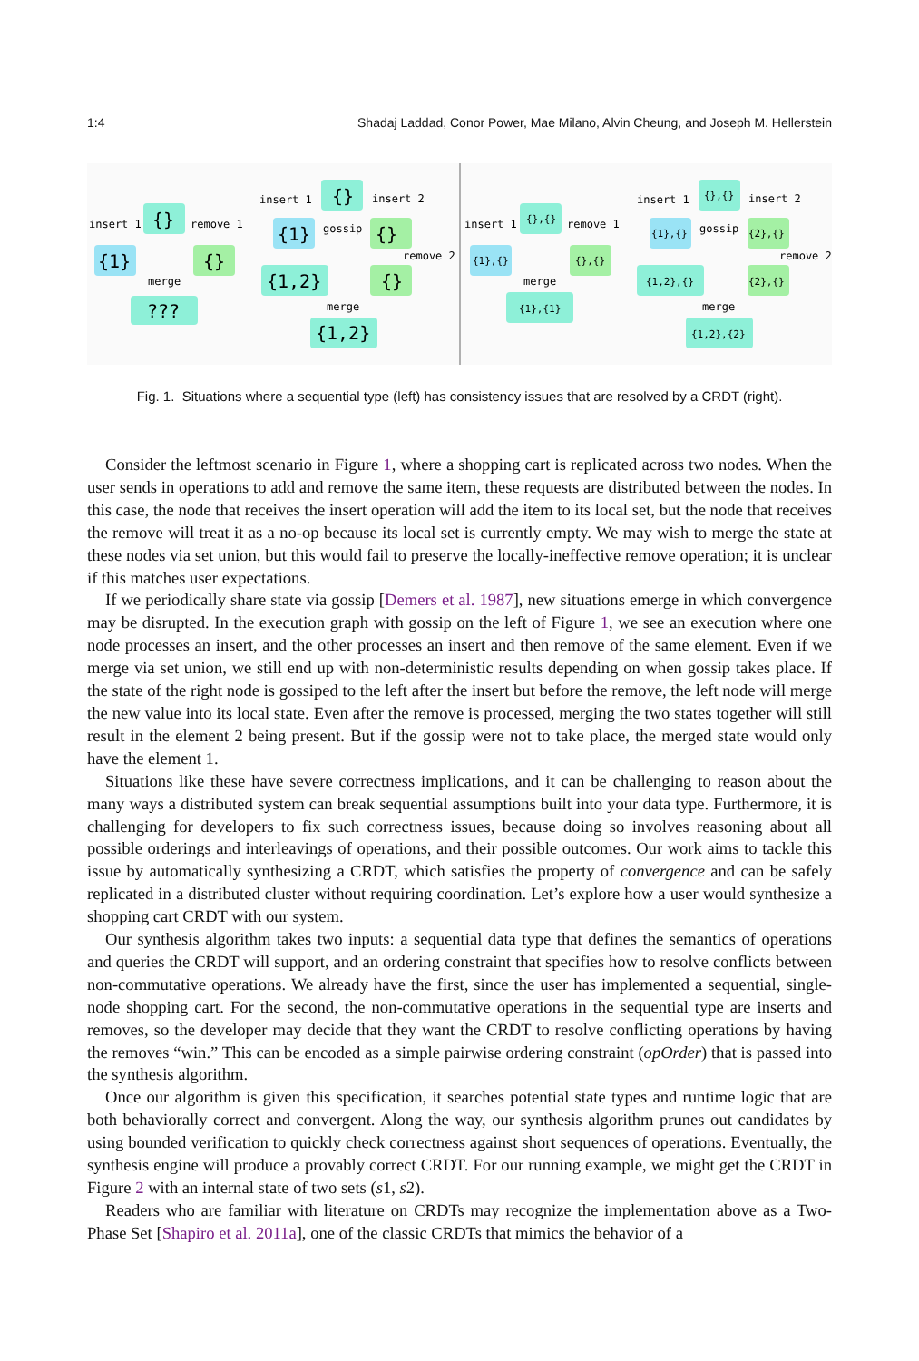1:4 Shadaj Laddad, Conor Power, Mae Milano, Alvin Cheung, and Joseph M. Hellerstein
{}
{1}
{}
???
{}
{1}
{}
{1,2}
{}
{1,2}
{},{}
{1},{}
{},{}
{1},{1}
{},{}
{1},{}
{2},{}
{1,2},{}
{2},{}
{1,2},{2}
insert 1
remove 1
merge
insert 1
insert 2
gossip
remove 2
merge
insert 1
remove 1
merge
insert 1
insert 2
gossip
remove 2
merge
Fig. 1. Situations where a sequential type (left) has consistency issues that are resolved by a CRDT (right).
Consider the leftmost scenario in Figure 1, where a shopping cart is replicated across two nodes. When the user sends in operations to add and remove the same item, these requests are distributed between the nodes. In this case, the node that receives the insert operation will add the item to its local set, but the node that receives the remove will treat it as a no-op because its local set is currently empty. We may wish to merge the state at these nodes via set union, but this would fail to preserve the locally-ineffective remove operation; it is unclear if this matches user expectations.
If we periodically share state via gossip [Demers et al. 1987], new situations emerge in which convergence may be disrupted. In the execution graph with gossip on the left of Figure 1, we see an execution where one node processes an insert, and the other processes an insert and then remove of the same element. Even if we merge via set union, we still end up with non-deterministic results depending on when gossip takes place. If the state of the right node is gossiped to the left after the insert but before the remove, the left node will merge the new value into its local state. Even after the remove is processed, merging the two states together will still result in the element 2 being present. But if the gossip were not to take place, the merged state would only have the element 1.
Situations like these have severe correctness implications, and it can be challenging to reason about the many ways a distributed system can break sequential assumptions built into your data type. Furthermore, it is challenging for developers to fix such correctness issues, because doing so involves reasoning about all possible orderings and interleavings of operations, and their possible outcomes. Our work aims to tackle this issue by automatically synthesizing a CRDT, which satisfies the property of convergence and can be safely replicated in a distributed cluster without requiring coordination. Let’s explore how a user would synthesize a shopping cart CRDT with our system.
Our synthesis algorithm takes two inputs: a sequential data type that defines the semantics of operations and queries the CRDT will support, and an ordering constraint that specifies how to resolve conflicts between non-commutative operations. We already have the first, since the user has implemented a sequential, single-node shopping cart. For the second, the non-commutative operations in the sequential type are inserts and removes, so the developer may decide that they want the CRDT to resolve conflicting operations by having the removes “win.” This can be encoded as a simple pairwise ordering constraint (opOrder) that is passed into the synthesis algorithm.
Once our algorithm is given this specification, it searches potential state types and runtime logic that are both behaviorally correct and convergent. Along the way, our synthesis algorithm prunes out candidates by using bounded verification to quickly check correctness against short sequences of operations. Eventually, the synthesis engine will produce a provably correct CRDT. For our running example, we might get the CRDT in Figure 2 with an internal state of two sets (s1, s2).
Readers who are familiar with literature on CRDTs may recognize the implementation above as a Two-Phase Set [Shapiro et al. 2011a], one of the classic CRDTs that mimics the behavior of a